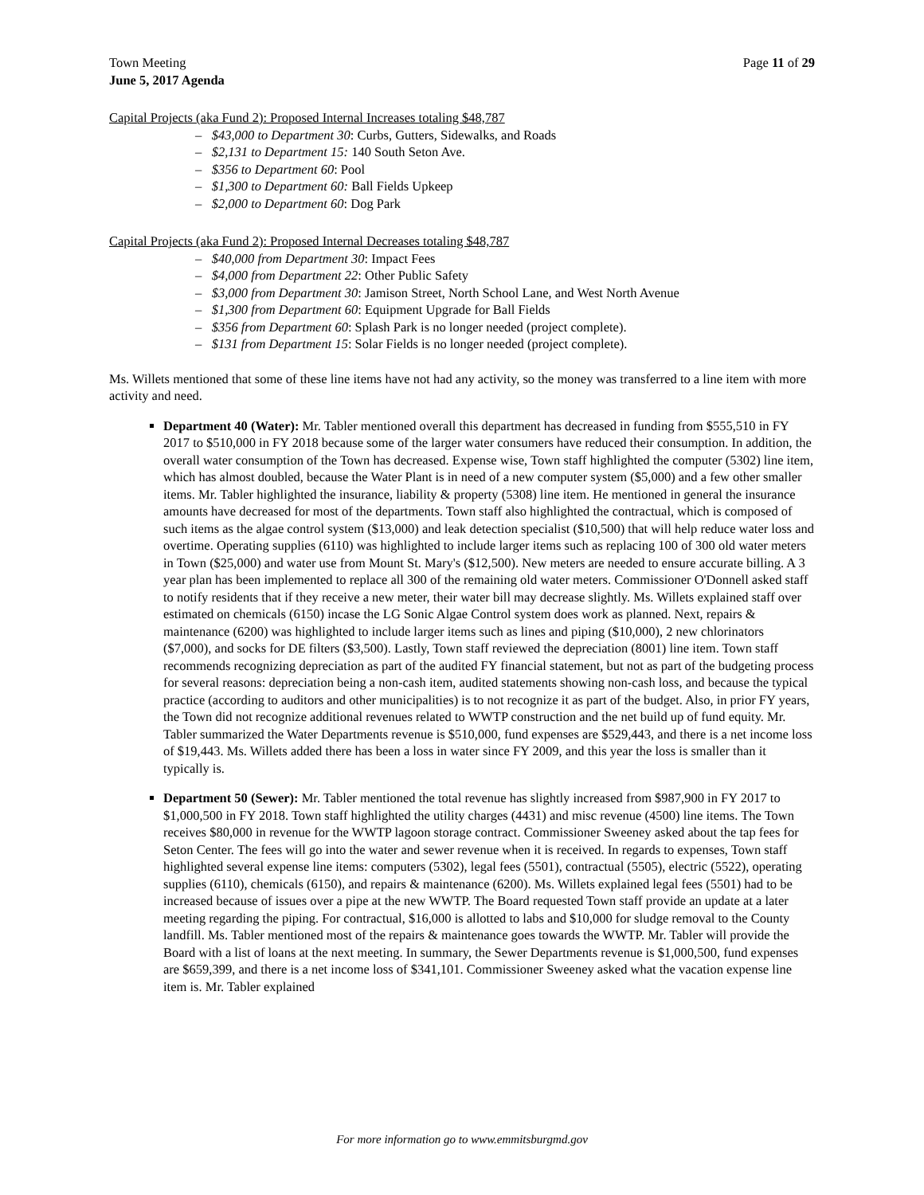Town Meeting
June 5, 2017 Agenda
Page 11 of 29
Capital Projects (aka Fund 2): Proposed Internal Increases totaling $48,787
– $43,000 to Department 30: Curbs, Gutters, Sidewalks, and Roads
– $2,131 to Department 15: 140 South Seton Ave.
– $356 to Department 60: Pool
– $1,300 to Department 60: Ball Fields Upkeep
– $2,000 to Department 60: Dog Park
Capital Projects (aka Fund 2): Proposed Internal Decreases totaling $48,787
– $40,000 from Department 30: Impact Fees
– $4,000 from Department 22: Other Public Safety
– $3,000 from Department 30: Jamison Street, North School Lane, and West North Avenue
– $1,300 from Department 60: Equipment Upgrade for Ball Fields
– $356 from Department 60: Splash Park is no longer needed (project complete).
– $131 from Department 15: Solar Fields is no longer needed (project complete).
Ms. Willets mentioned that some of these line items have not had any activity, so the money was transferred to a line item with more activity and need.
Department 40 (Water): Mr. Tabler mentioned overall this department has decreased in funding from $555,510 in FY 2017 to $510,000 in FY 2018 because some of the larger water consumers have reduced their consumption. In addition, the overall water consumption of the Town has decreased. Expense wise, Town staff highlighted the computer (5302) line item, which has almost doubled, because the Water Plant is in need of a new computer system ($5,000) and a few other smaller items. Mr. Tabler highlighted the insurance, liability & property (5308) line item. He mentioned in general the insurance amounts have decreased for most of the departments. Town staff also highlighted the contractual, which is composed of such items as the algae control system ($13,000) and leak detection specialist ($10,500) that will help reduce water loss and overtime. Operating supplies (6110) was highlighted to include larger items such as replacing 100 of 300 old water meters in Town ($25,000) and water use from Mount St. Mary's ($12,500). New meters are needed to ensure accurate billing. A 3 year plan has been implemented to replace all 300 of the remaining old water meters. Commissioner O'Donnell asked staff to notify residents that if they receive a new meter, their water bill may decrease slightly. Ms. Willets explained staff over estimated on chemicals (6150) incase the LG Sonic Algae Control system does work as planned. Next, repairs & maintenance (6200) was highlighted to include larger items such as lines and piping ($10,000), 2 new chlorinators ($7,000), and socks for DE filters ($3,500). Lastly, Town staff reviewed the depreciation (8001) line item. Town staff recommends recognizing depreciation as part of the audited FY financial statement, but not as part of the budgeting process for several reasons: depreciation being a non-cash item, audited statements showing non-cash loss, and because the typical practice (according to auditors and other municipalities) is to not recognize it as part of the budget. Also, in prior FY years, the Town did not recognize additional revenues related to WWTP construction and the net build up of fund equity. Mr. Tabler summarized the Water Departments revenue is $510,000, fund expenses are $529,443, and there is a net income loss of $19,443. Ms. Willets added there has been a loss in water since FY 2009, and this year the loss is smaller than it typically is.
Department 50 (Sewer): Mr. Tabler mentioned the total revenue has slightly increased from $987,900 in FY 2017 to $1,000,500 in FY 2018. Town staff highlighted the utility charges (4431) and misc revenue (4500) line items. The Town receives $80,000 in revenue for the WWTP lagoon storage contract. Commissioner Sweeney asked about the tap fees for Seton Center. The fees will go into the water and sewer revenue when it is received. In regards to expenses, Town staff highlighted several expense line items: computers (5302), legal fees (5501), contractual (5505), electric (5522), operating supplies (6110), chemicals (6150), and repairs & maintenance (6200). Ms. Willets explained legal fees (5501) had to be increased because of issues over a pipe at the new WWTP. The Board requested Town staff provide an update at a later meeting regarding the piping. For contractual, $16,000 is allotted to labs and $10,000 for sludge removal to the County landfill. Ms. Tabler mentioned most of the repairs & maintenance goes towards the WWTP. Mr. Tabler will provide the Board with a list of loans at the next meeting. In summary, the Sewer Departments revenue is $1,000,500, fund expenses are $659,399, and there is a net income loss of $341,101. Commissioner Sweeney asked what the vacation expense line item is. Mr. Tabler explained
For more information go to www.emmitsburgmd.gov